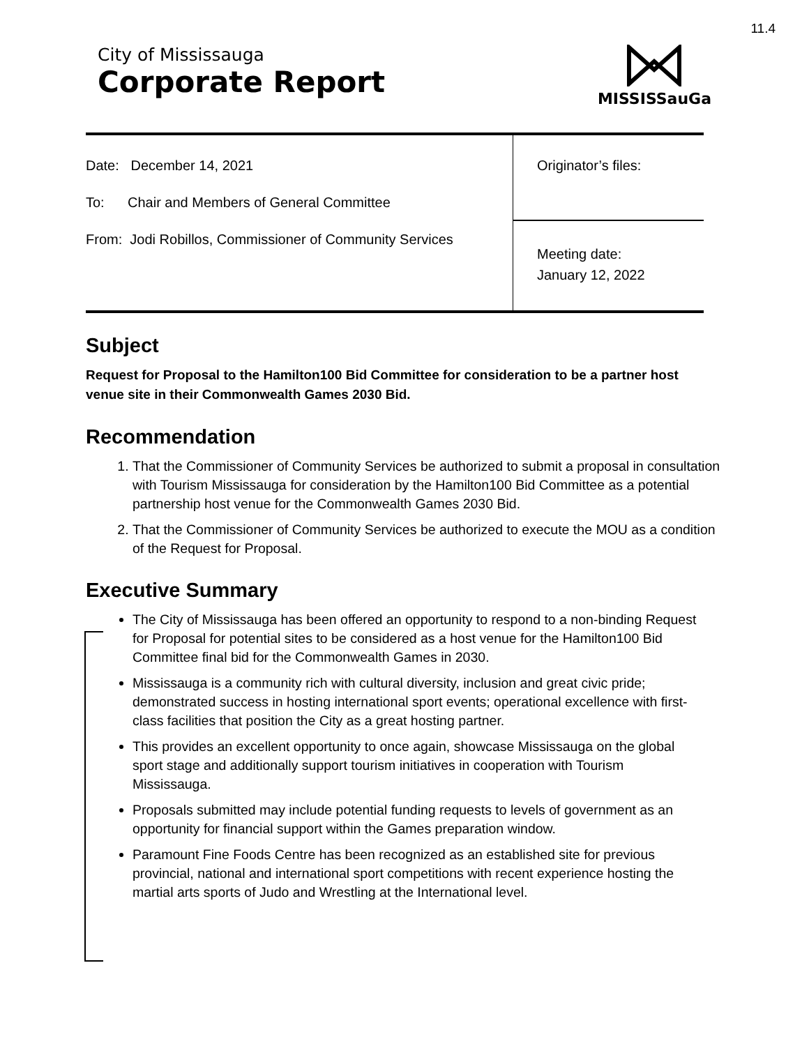11.4
City of Mississauga
Corporate Report
MISSISSauGa
| Date: December 14, 2021 To: Chair and Members of General Committee From: Jodi Robillos, Commissioner of Community Services | Originator’s files: |
| | Meeting date: January 12, 2022 |
Subject
Request for Proposal to the Hamilton100 Bid Committee for consideration to be a partner host venue site in their Commonwealth Games 2030 Bid.
Recommendation
1. That the Commissioner of Community Services be authorized to submit a proposal in consultation with Tourism Mississauga for consideration by the Hamilton100 Bid Committee as a potential partnership host venue for the Commonwealth Games 2030 Bid.
2. That the Commissioner of Community Services be authorized to execute the MOU as a condition of the Request for Proposal.
Executive Summary
The City of Mississauga has been offered an opportunity to respond to a non-binding Request for Proposal for potential sites to be considered as a host venue for the Hamilton100 Bid Committee final bid for the Commonwealth Games in 2030.
Mississauga is a community rich with cultural diversity, inclusion and great civic pride; demonstrated success in hosting international sport events; operational excellence with first-class facilities that position the City as a great hosting partner.
This provides an excellent opportunity to once again, showcase Mississauga on the global sport stage and additionally support tourism initiatives in cooperation with Tourism Mississauga.
Proposals submitted may include potential funding requests to levels of government as an opportunity for financial support within the Games preparation window.
Paramount Fine Foods Centre has been recognized as an established site for previous provincial, national and international sport competitions with recent experience hosting the martial arts sports of Judo and Wrestling at the International level.